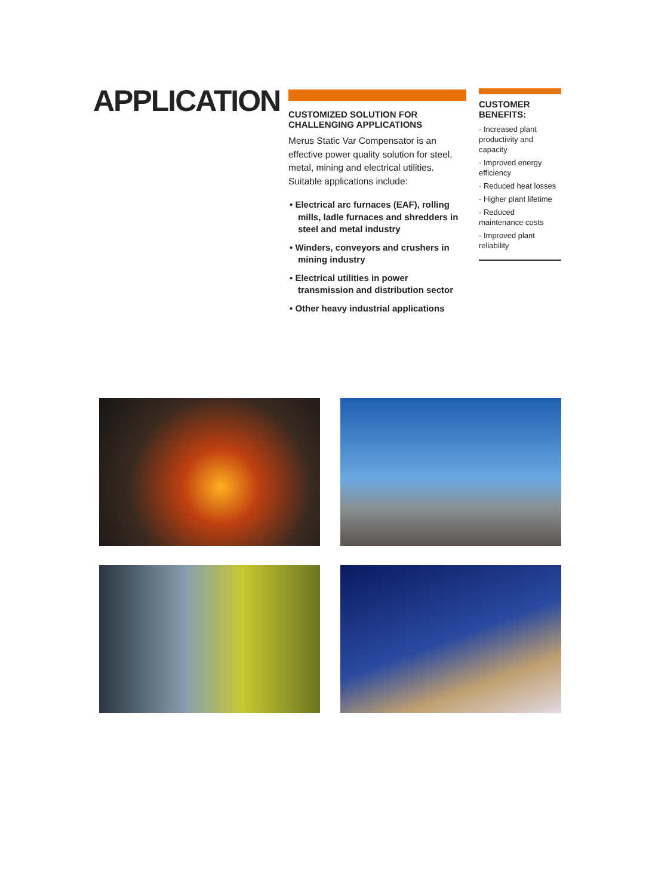APPLICATION
CUSTOMIZED SOLUTION FOR
CHALLENGING APPLICATIONS
Merus Static Var Compensator is an effective power quality solution for steel, metal, mining and electrical utilities. Suitable applications include:
• Electrical arc furnaces (EAF), rolling mills, ladle furnaces and shredders in steel and metal industry
• Winders, conveyors and crushers in mining industry
• Electrical utilities in power transmission and distribution sector
• Other heavy industrial applications
CUSTOMER
BENEFITS:
· Increased plant productivity and capacity
· Improved energy efficiency
· Reduced heat losses
· Higher plant lifetime
· Reduced maintenance costs
· Improved plant reliability